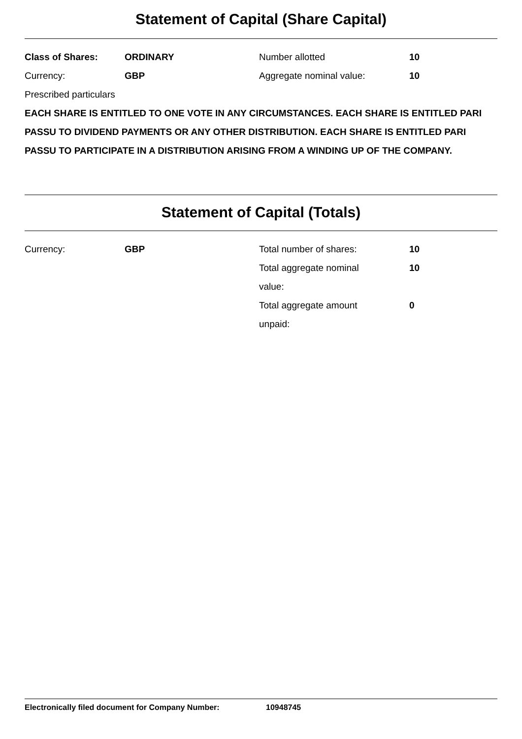Statement of Capital (Share Capital)
| Class of Shares: | ORDINARY | Number allotted | 10 |
| Currency: | GBP | Aggregate nominal value: | 10 |
Prescribed particulars
EACH SHARE IS ENTITLED TO ONE VOTE IN ANY CIRCUMSTANCES. EACH SHARE IS ENTITLED PARI PASSU TO DIVIDEND PAYMENTS OR ANY OTHER DISTRIBUTION. EACH SHARE IS ENTITLED PARI PASSU TO PARTICIPATE IN A DISTRIBUTION ARISING FROM A WINDING UP OF THE COMPANY.
Statement of Capital (Totals)
| Currency: | GBP | Total number of shares: | 10 |
| | | Total aggregate nominal value: | 10 |
| | | Total aggregate amount unpaid: | 0 |
Electronically filed document for Company Number: 10948745